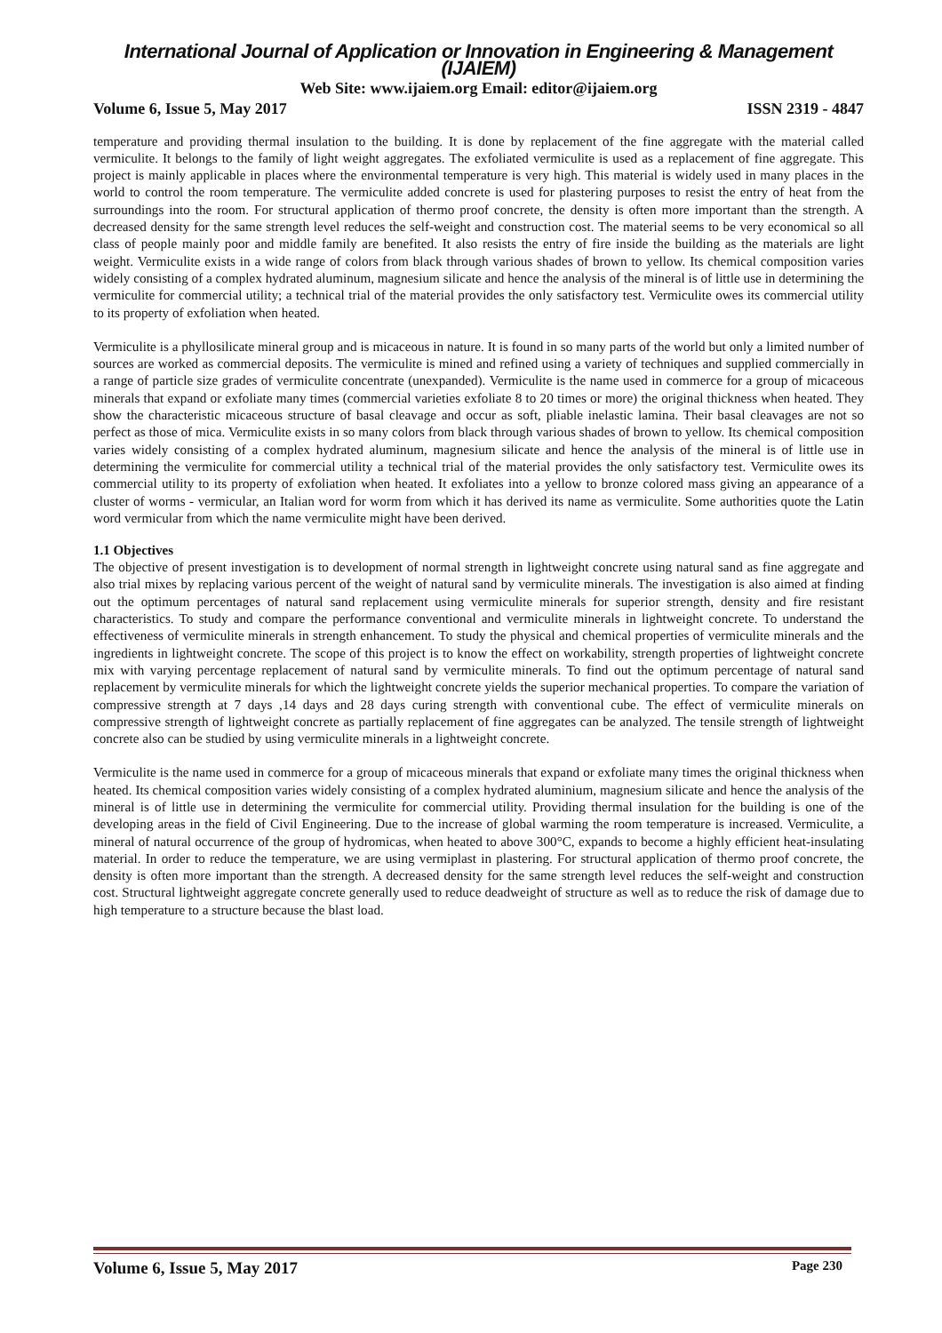International Journal of Application or Innovation in Engineering & Management (IJAIEM)
Web Site: www.ijaiem.org Email: editor@ijaiem.org
Volume 6, Issue 5, May 2017 ISSN 2319 - 4847
temperature and providing thermal insulation to the building. It is done by replacement of the fine aggregate with the material called vermiculite. It belongs to the family of light weight aggregates. The exfoliated vermiculite is used as a replacement of fine aggregate. This project is mainly applicable in places where the environmental temperature is very high. This material is widely used in many places in the world to control the room temperature. The vermiculite added concrete is used for plastering purposes to resist the entry of heat from the surroundings into the room. For structural application of thermo proof concrete, the density is often more important than the strength. A decreased density for the same strength level reduces the self-weight and construction cost. The material seems to be very economical so all class of people mainly poor and middle family are benefited. It also resists the entry of fire inside the building as the materials are light weight. Vermiculite exists in a wide range of colors from black through various shades of brown to yellow. Its chemical composition varies widely consisting of a complex hydrated aluminum, magnesium silicate and hence the analysis of the mineral is of little use in determining the vermiculite for commercial utility; a technical trial of the material provides the only satisfactory test. Vermiculite owes its commercial utility to its property of exfoliation when heated.
Vermiculite is a phyllosilicate mineral group and is micaceous in nature. It is found in so many parts of the world but only a limited number of sources are worked as commercial deposits. The vermiculite is mined and refined using a variety of techniques and supplied commercially in a range of particle size grades of vermiculite concentrate (unexpanded). Vermiculite is the name used in commerce for a group of micaceous minerals that expand or exfoliate many times (commercial varieties exfoliate 8 to 20 times or more) the original thickness when heated. They show the characteristic micaceous structure of basal cleavage and occur as soft, pliable inelastic lamina. Their basal cleavages are not so perfect as those of mica. Vermiculite exists in so many colors from black through various shades of brown to yellow. Its chemical composition varies widely consisting of a complex hydrated aluminum, magnesium silicate and hence the analysis of the mineral is of little use in determining the vermiculite for commercial utility a technical trial of the material provides the only satisfactory test. Vermiculite owes its commercial utility to its property of exfoliation when heated. It exfoliates into a yellow to bronze colored mass giving an appearance of a cluster of worms - vermicular, an Italian word for worm from which it has derived its name as vermiculite. Some authorities quote the Latin word vermicular from which the name vermiculite might have been derived.
1.1 Objectives
The objective of present investigation is to development of normal strength in lightweight concrete using natural sand as fine aggregate and also trial mixes by replacing various percent of the weight of natural sand by vermiculite minerals. The investigation is also aimed at finding out the optimum percentages of natural sand replacement using vermiculite minerals for superior strength, density and fire resistant characteristics. To study and compare the performance conventional and vermiculite minerals in lightweight concrete. To understand the effectiveness of vermiculite minerals in strength enhancement. To study the physical and chemical properties of vermiculite minerals and the ingredients in lightweight concrete. The scope of this project is to know the effect on workability, strength properties of lightweight concrete mix with varying percentage replacement of natural sand by vermiculite minerals. To find out the optimum percentage of natural sand replacement by vermiculite minerals for which the lightweight concrete yields the superior mechanical properties. To compare the variation of compressive strength at 7 days ,14 days and 28 days curing strength with conventional cube. The effect of vermiculite minerals on compressive strength of lightweight concrete as partially replacement of fine aggregates can be analyzed. The tensile strength of lightweight concrete also can be studied by using vermiculite minerals in a lightweight concrete.
Vermiculite is the name used in commerce for a group of micaceous minerals that expand or exfoliate many times the original thickness when heated. Its chemical composition varies widely consisting of a complex hydrated aluminium, magnesium silicate and hence the analysis of the mineral is of little use in determining the vermiculite for commercial utility. Providing thermal insulation for the building is one of the developing areas in the field of Civil Engineering. Due to the increase of global warming the room temperature is increased. Vermiculite, a mineral of natural occurrence of the group of hydromicas, when heated to above 300°C, expands to become a highly efficient heat-insulating material. In order to reduce the temperature, we are using vermiplast in plastering. For structural application of thermo proof concrete, the density is often more important than the strength. A decreased density for the same strength level reduces the self-weight and construction cost. Structural lightweight aggregate concrete generally used to reduce deadweight of structure as well as to reduce the risk of damage due to high temperature to a structure because the blast load.
Volume 6, Issue 5, May 2017 Page 230